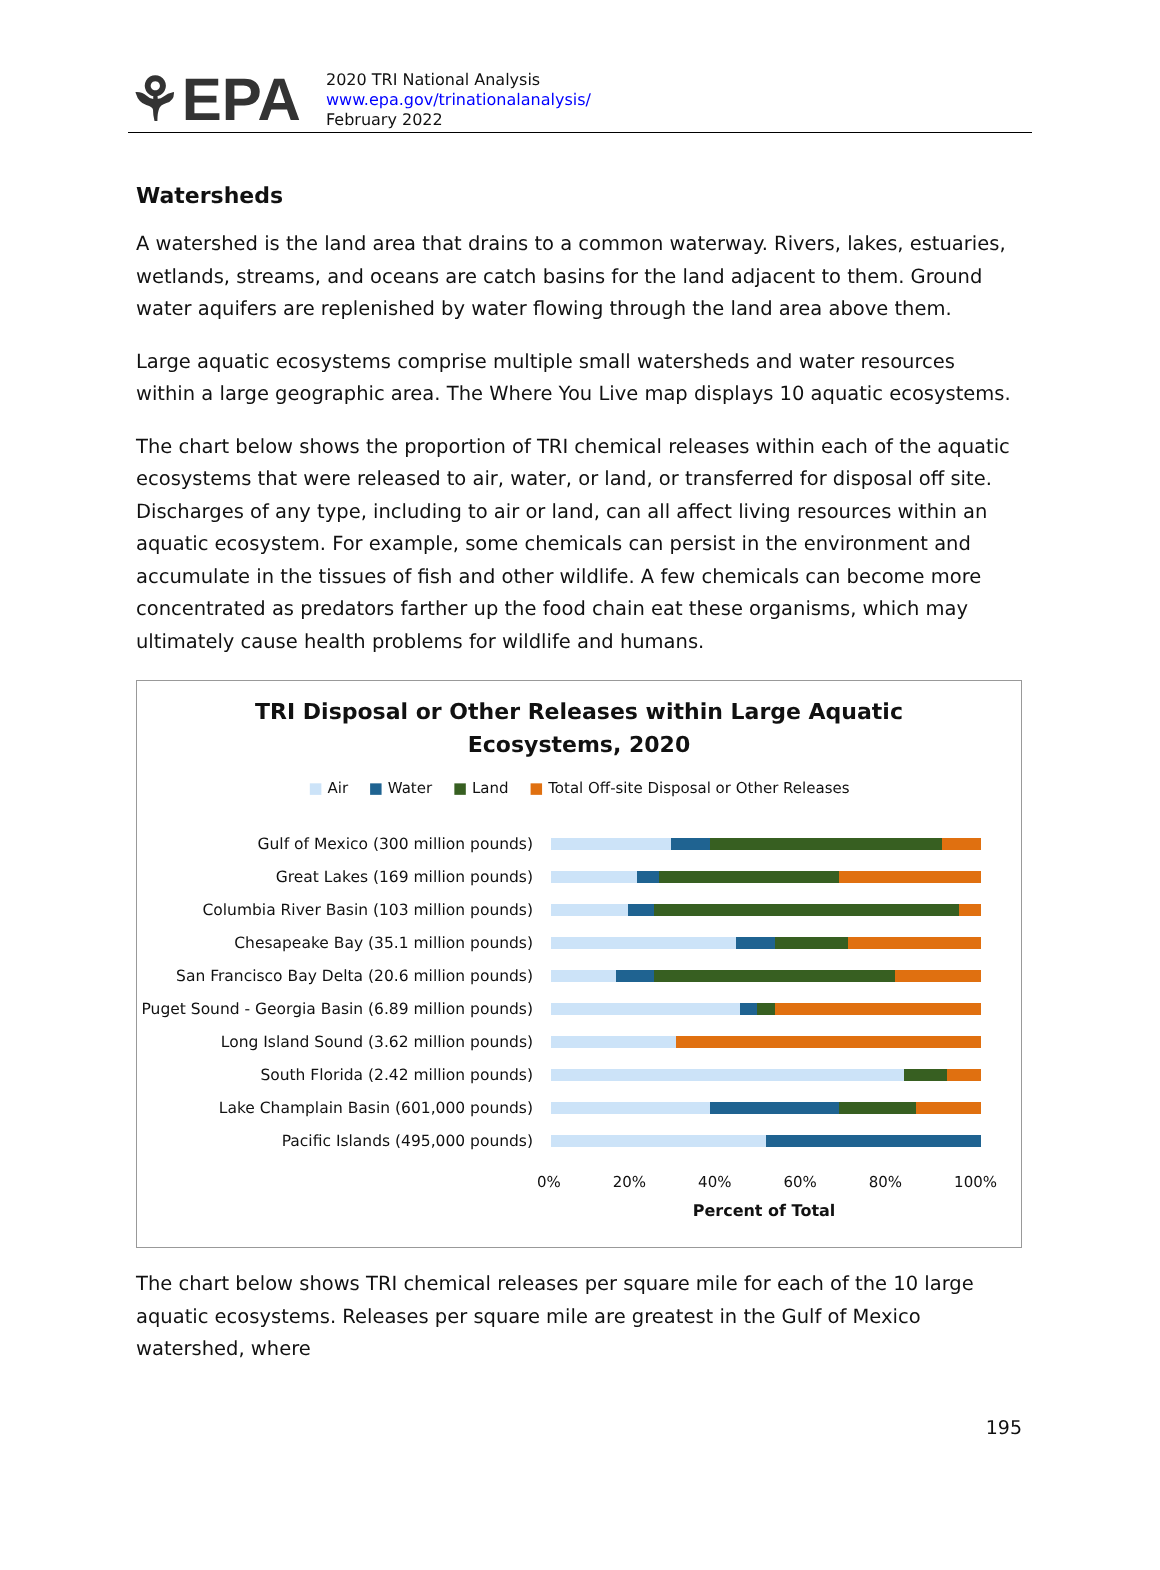⚘EPA
2020 TRI National Analysis
www.epa.gov/trinationalanalysis/
February 2022
Watersheds
A watershed is the land area that drains to a common waterway. Rivers, lakes, estuaries, wetlands, streams, and oceans are catch basins for the land adjacent to them. Ground water aquifers are replenished by water flowing through the land area above them.
Large aquatic ecosystems comprise multiple small watersheds and water resources within a large geographic area. The Where You Live map displays 10 aquatic ecosystems.
The chart below shows the proportion of TRI chemical releases within each of the aquatic ecosystems that were released to air, water, or land, or transferred for disposal off site. Discharges of any type, including to air or land, can all affect living resources within an aquatic ecosystem. For example, some chemicals can persist in the environment and accumulate in the tissues of fish and other wildlife. A few chemicals can become more concentrated as predators farther up the food chain eat these organisms, which may ultimately cause health problems for wildlife and humans.
TRI Disposal or Other Releases within Large Aquatic
Ecosystems, 2020
■ Air ■ Water ■ Land ■ Total Off-site Disposal or Other Releases
Gulf of Mexico (300 million pounds)
Great Lakes (169 million pounds)
Columbia River Basin (103 million pounds)
Chesapeake Bay (35.1 million pounds)
San Francisco Bay Delta (20.6 million pounds)
Puget Sound - Georgia Basin (6.89 million pounds)
Long Island Sound (3.62 million pounds)
South Florida (2.42 million pounds)
Lake Champlain Basin (601,000 pounds)
Pacific Islands (495,000 pounds)
0% 20% 40% 60% 80% 100%
Percent of Total
The chart below shows TRI chemical releases per square mile for each of the 10 large aquatic ecosystems. Releases per square mile are greatest in the Gulf of Mexico watershed, where
195